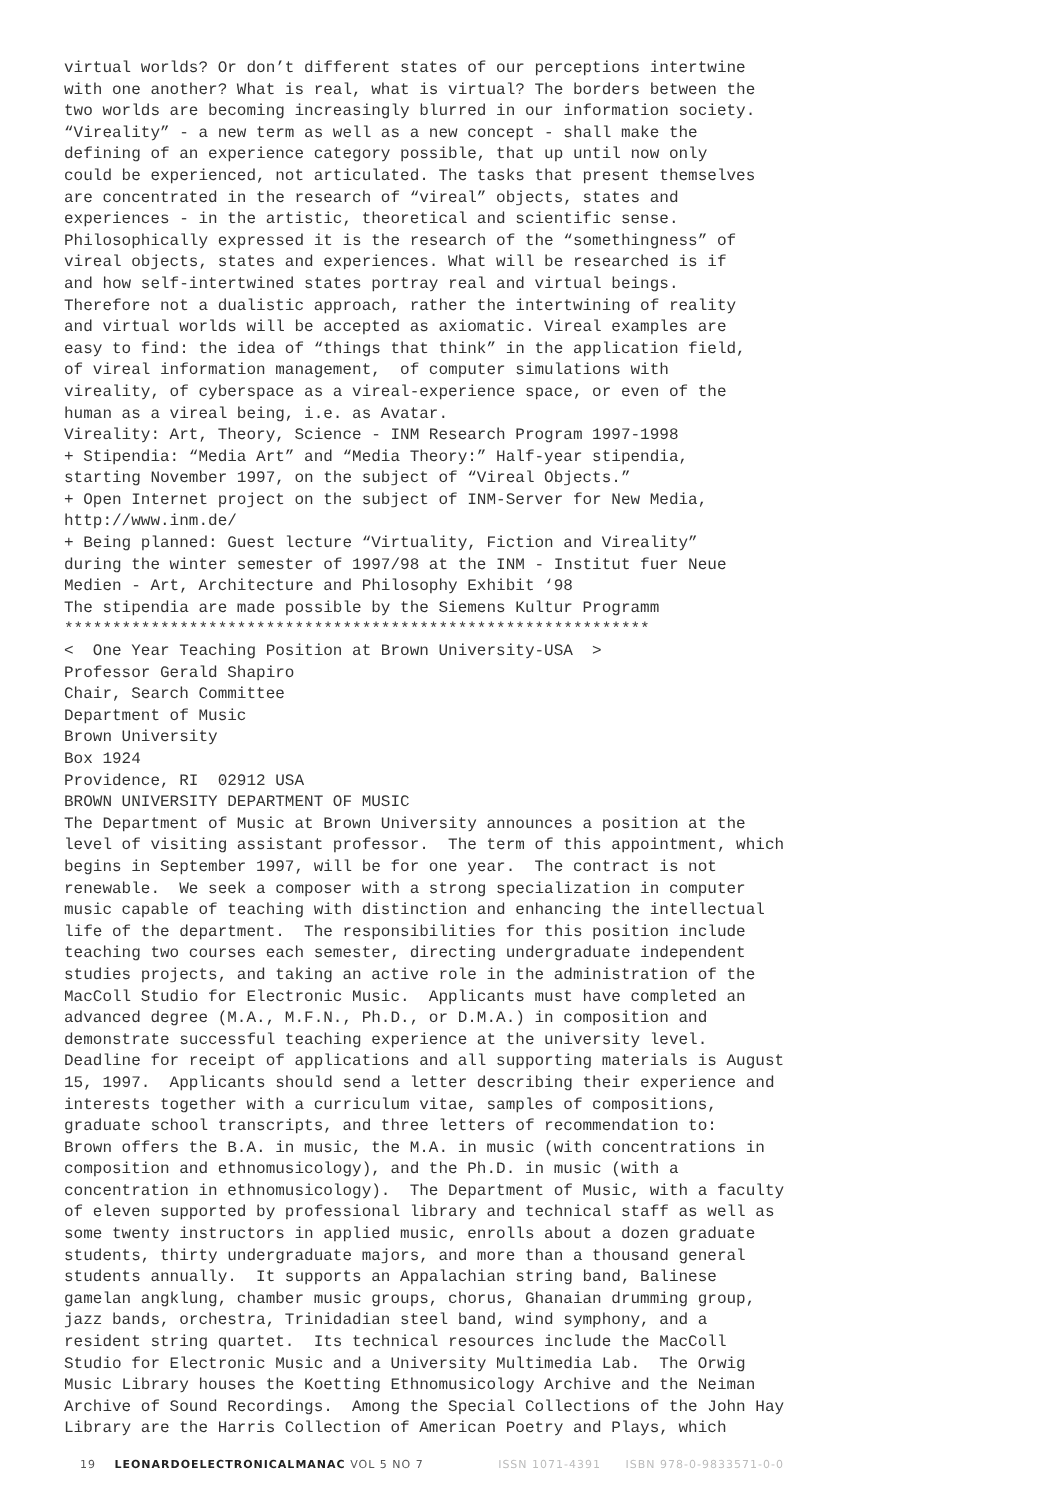virtual worlds? Or don’t different states of our perceptions intertwine with one another? What is real, what is virtual? The borders between the two worlds are becoming increasingly blurred in our information society. “Vireality” - a new term as well as a new concept - shall make the defining of an experience category possible, that up until now only could be experienced, not articulated. The tasks that present themselves are concentrated in the research of “vireal” objects, states and experiences - in the artistic, theoretical and scientific sense. Philosophically expressed it is the research of the “somethingness” of vireal objects, states and experiences. What will be researched is if and how self-intertwined states portray real and virtual beings. Therefore not a dualistic approach, rather the intertwining of reality and virtual worlds will be accepted as axiomatic. Vireal examples are easy to find: the idea of “things that think” in the application field, of vireal information management, of computer simulations with vireality, of cyberspace as a vireal-experience space, or even of the human as a vireal being, i.e. as Avatar. Vireality: Art, Theory, Science - INM Research Program 1997-1998 + Stipendia: “Media Art” and “Media Theory:” Half-year stipendia, starting November 1997, on the subject of “Vireal Objects.” + Open Internet project on the subject of INM-Server for New Media, http://www.inm.de/ + Being planned: Guest lecture “Virtuality, Fiction and Vireality” during the winter semester of 1997/98 at the INM - Institut fuer Neue Medien - Art, Architecture and Philosophy Exhibit ‘98 The stipendia are made possible by the Siemens Kultur Programm ************************************************************* < One Year Teaching Position at Brown University-USA > Professor Gerald Shapiro Chair, Search Committee Department of Music Brown University Box 1924 Providence, RI 02912 USA BROWN UNIVERSITY DEPARTMENT OF MUSIC The Department of Music at Brown University announces a position at the level of visiting assistant professor. The term of this appointment, which begins in September 1997, will be for one year. The contract is not renewable. We seek a composer with a strong specialization in computer music capable of teaching with distinction and enhancing the intellectual life of the department. The responsibilities for this position include teaching two courses each semester, directing undergraduate independent studies projects, and taking an active role in the administration of the MacColl Studio for Electronic Music. Applicants must have completed an advanced degree (M.A., M.F.N., Ph.D., or D.M.A.) in composition and demonstrate successful teaching experience at the university level. Deadline for receipt of applications and all supporting materials is August 15, 1997. Applicants should send a letter describing their experience and interests together with a curriculum vitae, samples of compositions, graduate school transcripts, and three letters of recommendation to: Brown offers the B.A. in music, the M.A. in music (with concentrations in composition and ethnomusicology), and the Ph.D. in music (with a concentration in ethnomusicology). The Department of Music, with a faculty of eleven supported by professional library and technical staff as well as some twenty instructors in applied music, enrolls about a dozen graduate students, thirty undergraduate majors, and more than a thousand general students annually. It supports an Appalachian string band, Balinese gamelan angklung, chamber music groups, chorus, Ghanaian drumming group, jazz bands, orchestra, Trinidadian steel band, wind symphony, and a resident string quartet. Its technical resources include the MacColl Studio for Electronic Music and a University Multimedia Lab. The Orwig Music Library houses the Koetting Ethnomusicology Archive and the Neiman Archive of Sound Recordings. Among the Special Collections of the John Hay Library are the Harris Collection of American Poetry and Plays, which
19 LEONARDOELECTRONICALMANAC VOL 5 NO 7 ISSN 1071-4391 ISBN 978-0-9833571-0-0